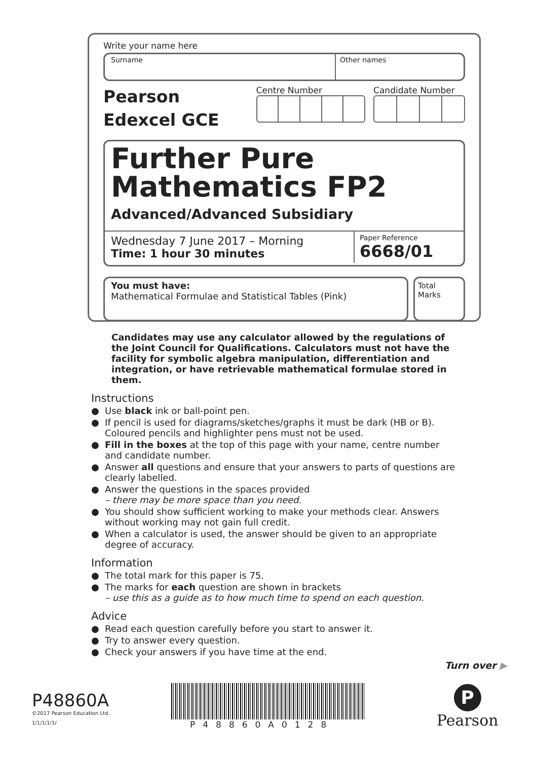Write your name here
Surname Other names
Pearson
Edexcel GCE
Centre Number Candidate Number
Further Pure
Mathematics FP2
Advanced/Advanced Subsidiary
Wednesday 7 June 2017 – Morning
Time: 1 hour 30 minutes
Paper Reference
6668/01
You must have:
Mathematical Formulae and Statistical Tables (Pink)
Total Marks
Candidates may use any calculator allowed by the regulations of the Joint Council for Qualifications. Calculators must not have the facility for symbolic algebra manipulation, differentiation and integration, or have retrievable mathematical formulae stored in them.
Instructions
● Use black ink or ball-point pen.
● If pencil is used for diagrams/sketches/graphs it must be dark (HB or B). Coloured pencils and highlighter pens must not be used.
● Fill in the boxes at the top of this page with your name, centre number and candidate number.
● Answer all questions and ensure that your answers to parts of questions are clearly labelled.
● Answer the questions in the spaces provided
– there may be more space than you need.
● You should show sufficient working to make your methods clear. Answers without working may not gain full credit.
● When a calculator is used, the answer should be given to an appropriate degree of accuracy.
Information
● The total mark for this paper is 75.
● The marks for each question are shown in brackets
– use this as a guide as to how much time to spend on each question.
Advice
● Read each question carefully before you start to answer it.
● Try to answer every question.
● Check your answers if you have time at the end.
Turn over ▶
P48860A
©2017 Pearson Education Ltd.
1/1/1/1/1/
P48860A0128
P
Pearson